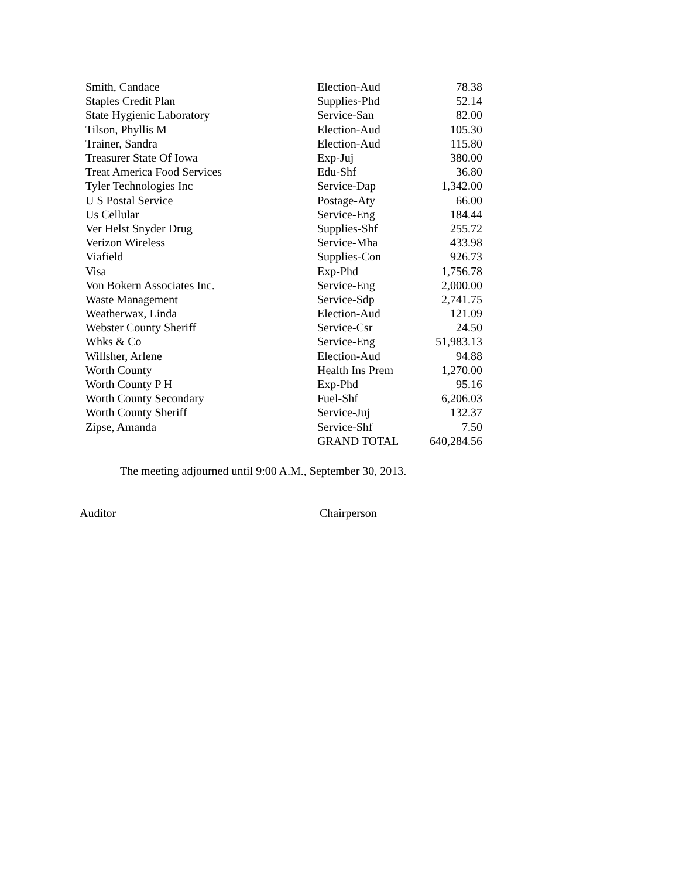| Smith, Candace | Election-Aud | 78.38 |
| Staples Credit Plan | Supplies-Phd | 52.14 |
| State Hygienic Laboratory | Service-San | 82.00 |
| Tilson, Phyllis M | Election-Aud | 105.30 |
| Trainer, Sandra | Election-Aud | 115.80 |
| Treasurer State Of Iowa | Exp-Juj | 380.00 |
| Treat America Food Services | Edu-Shf | 36.80 |
| Tyler Technologies Inc | Service-Dap | 1,342.00 |
| U S Postal Service | Postage-Aty | 66.00 |
| Us Cellular | Service-Eng | 184.44 |
| Ver Helst Snyder Drug | Supplies-Shf | 255.72 |
| Verizon Wireless | Service-Mha | 433.98 |
| Viafield | Supplies-Con | 926.73 |
| Visa | Exp-Phd | 1,756.78 |
| Von Bokern Associates Inc. | Service-Eng | 2,000.00 |
| Waste Management | Service-Sdp | 2,741.75 |
| Weatherwax, Linda | Election-Aud | 121.09 |
| Webster County Sheriff | Service-Csr | 24.50 |
| Whks & Co | Service-Eng | 51,983.13 |
| Willsher, Arlene | Election-Aud | 94.88 |
| Worth County | Health Ins Prem | 1,270.00 |
| Worth County P H | Exp-Phd | 95.16 |
| Worth County Secondary | Fuel-Shf | 6,206.03 |
| Worth County Sheriff | Service-Juj | 132.37 |
| Zipse, Amanda | Service-Shf | 7.50 |
| | GRAND TOTAL | 640,284.56 |
The meeting adjourned until 9:00 A.M., September 30, 2013.
Auditor Chairperson